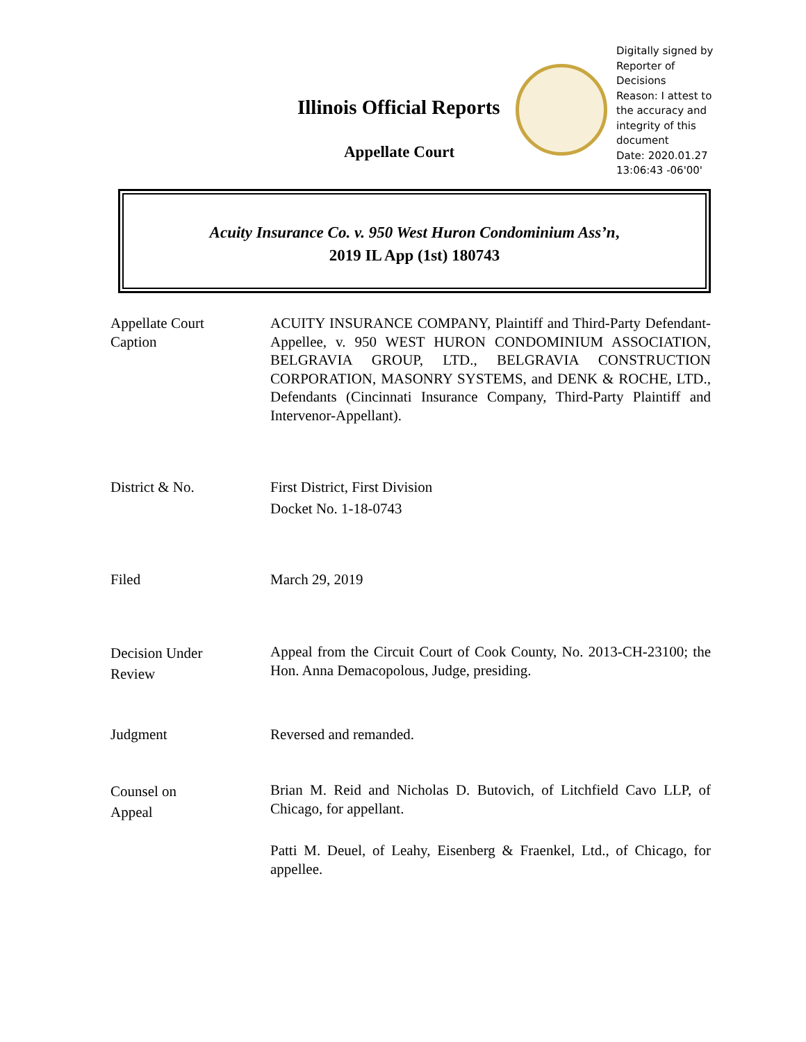Illinois Official Reports
Appellate Court
Digitally signed by
Reporter of
Decisions
Reason: I attest to
the accuracy and
integrity of this
document
Date: 2020.01.27
13:06:43 -06'00'
Acuity Insurance Co. v. 950 West Huron Condominium Ass’n,
2019 IL App (1st) 180743
Appellate Court
Caption
ACUITY INSURANCE COMPANY, Plaintiff and Third-Party Defendant-Appellee, v. 950 WEST HURON CONDOMINIUM ASSOCIATION, BELGRAVIA GROUP, LTD., BELGRAVIA CONSTRUCTION CORPORATION, MASONRY SYSTEMS, and DENK & ROCHE, LTD., Defendants (Cincinnati Insurance Company, Third-Party Plaintiff and Intervenor-Appellant).
District & No. First District, First Division
Docket No. 1-18-0743
Filed March 29, 2019
Decision Under
Review
Appeal from the Circuit Court of Cook County, No. 2013-CH-23100; the Hon. Anna Demacopolous, Judge, presiding.
Judgment Reversed and remanded.
Counsel on
Appeal
Brian M. Reid and Nicholas D. Butovich, of Litchfield Cavo LLP, of Chicago, for appellant.
Patti M. Deuel, of Leahy, Eisenberg & Fraenkel, Ltd., of Chicago, for appellee.